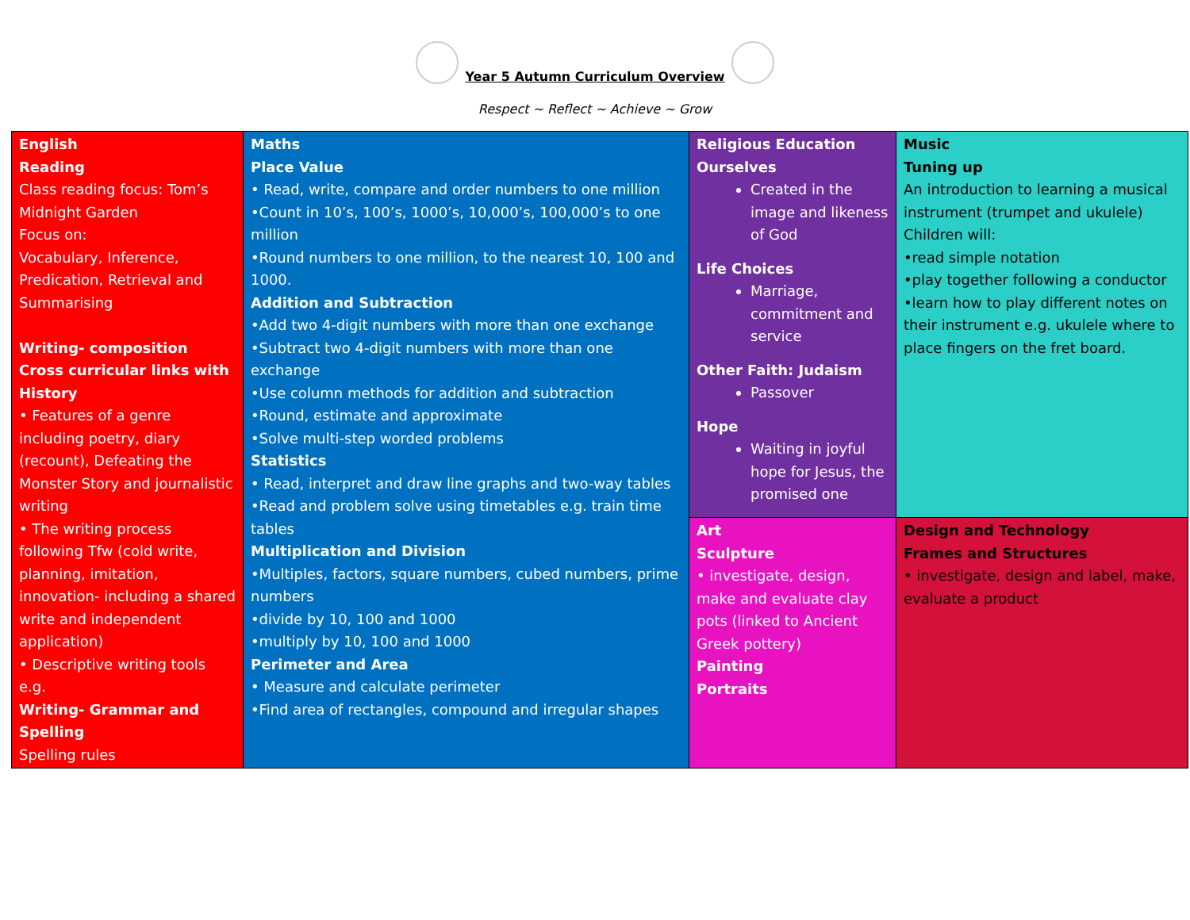Year 5 Autumn Curriculum Overview
Respect ~ Reflect ~ Achieve ~ Grow
| English Reading Class reading focus: Tom’s Midnight Garden Focus on: Vocabulary, Inference, Predication, Retrieval and Summarising Writing- composition Cross curricular links with History • Features of a genre including poetry, diary (recount), Defeating the Monster Story and journalistic writing • The writing process following Tfw (cold write, planning, imitation, innovation- including a shared write and independent application) • Descriptive writing tools e.g. Writing- Grammar and Spelling Spelling rules | Maths Place Value • Read, write, compare and order numbers to one million •Count in 10’s, 100’s, 1000’s, 10,000’s, 100,000’s to one million •Round numbers to one million, to the nearest 10, 100 and 1000. Addition and Subtraction •Add two 4-digit numbers with more than one exchange •Subtract two 4-digit numbers with more than one exchange •Use column methods for addition and subtraction •Round, estimate and approximate •Solve multi-step worded problems Statistics • Read, interpret and draw line graphs and two-way tables •Read and problem solve using timetables e.g. train time tables Multiplication and Division •Multiples, factors, square numbers, cubed numbers, prime numbers •divide by 10, 100 and 1000 •multiply by 10, 100 and 1000 Perimeter and Area • Measure and calculate perimeter •Find area of rectangles, compound and irregular shapes | Religious Education Ourselves Created in the image and likeness of God Life Choices Marriage, commitment and service Other Faith: Judaism Passover Hope Waiting in joyful hope for Jesus, the promised one | Music Tuning up An introduction to learning a musical instrument (trumpet and ukulele) Children will: •read simple notation •play together following a conductor •learn how to play different notes on their instrument e.g. ukulele where to place fingers on the fret board. |
| | | Art Sculpture • investigate, design, make and evaluate clay pots (linked to Ancient Greek pottery) Painting Portraits | Design and Technology Frames and Structures • investigate, design and label, make, evaluate a product |